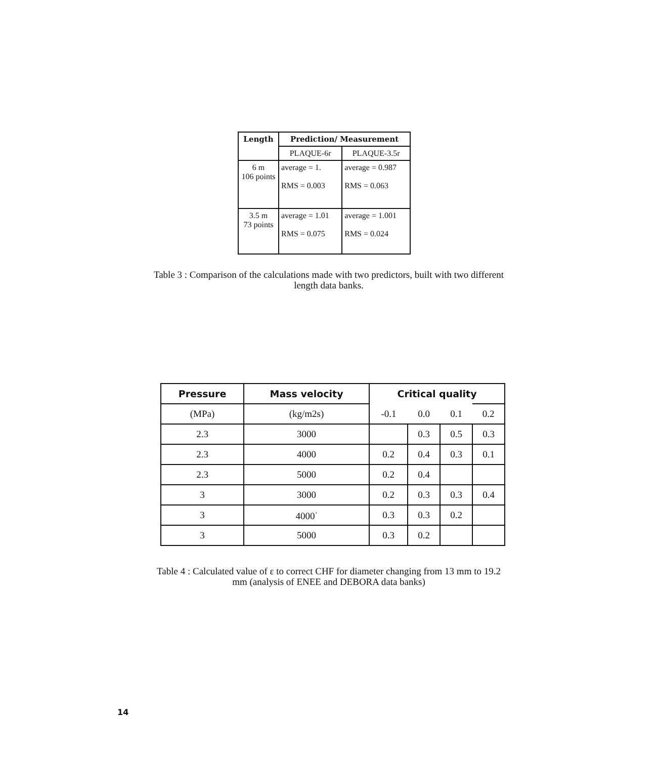| Length | Prediction/ Measurement | |
| --- | --- | --- |
| | PLAQUE-6r | PLAQUE-3.5r |
| 6 m 106 points | average = 1. RMS = 0.003 | average = 0.987 RMS = 0.063 |
| 3.5 m 73 points | average = 1.01 RMS = 0.075 | average = 1.001 RMS = 0.024 |
Table 3 : Comparison of the calculations made with two predictors, built with two different length data banks.
| Pressure | Mass velocity | Critical quality | | | |
| --- | --- | --- | --- | --- | --- |
| (MPa) | (kg/m2s) | -0.1 | 0.0 | 0.1 | 0.2 |
| 2.3 | 3000 | | 0.3 | 0.5 | 0.3 |
| 2.3 | 4000 | 0.2 | 0.4 | 0.3 | 0.1 |
| 2.3 | 5000 | 0.2 | 0.4 | | |
| 3 | 3000 | 0.2 | 0.3 | 0.3 | 0.4 |
| 3 | 4000<sup>·</sup> | 0.3 | 0.3 | 0.2 | |
| 3 | 5000 | 0.3 | 0.2 | | |
Table 4 : Calculated value of ε to correct CHF for diameter changing from 13 mm to 19.2 mm (analysis of ENEE and DEBORA data banks)
14